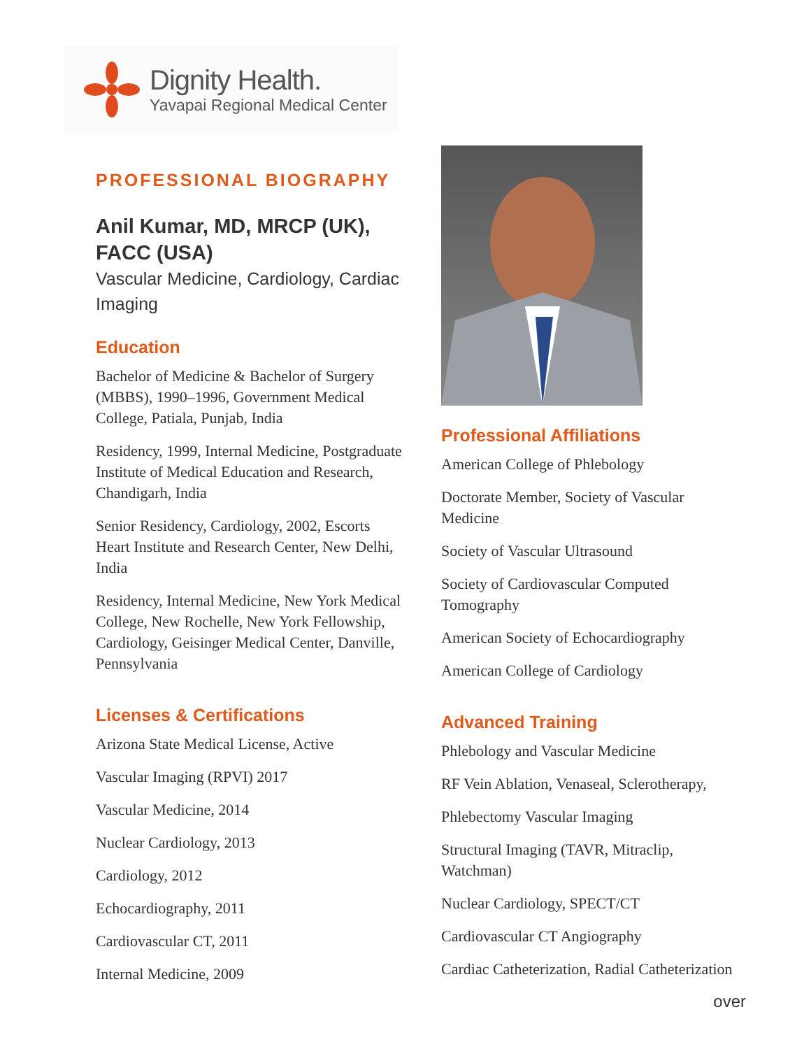Dignity Health.
Yavapai Regional Medical Center
PROFESSIONAL BIOGRAPHY
Anil Kumar, MD, MRCP (UK), FACC (USA)
Vascular Medicine, Cardiology, Cardiac Imaging
Education
Bachelor of Medicine & Bachelor of Surgery (MBBS), 1990–1996, Government Medical College, Patiala, Punjab, India
Residency, 1999, Internal Medicine, Postgraduate Institute of Medical Education and Research, Chandigarh, India
Senior Residency, Cardiology, 2002, Escorts Heart Institute and Research Center, New Delhi, India
Residency, Internal Medicine, New York Medical College, New Rochelle, New York Fellowship, Cardiology, Geisinger Medical Center, Danville, Pennsylvania
Licenses & Certifications
Arizona State Medical License, Active
Vascular Imaging (RPVI) 2017
Vascular Medicine, 2014
Nuclear Cardiology, 2013
Cardiology, 2012
Echocardiography, 2011
Cardiovascular CT, 2011
Internal Medicine, 2009
Professional Affiliations
American College of Phlebology
Doctorate Member, Society of Vascular Medicine
Society of Vascular Ultrasound
Society of Cardiovascular Computed Tomography
American Society of Echocardiography
American College of Cardiology
Advanced Training
Phlebology and Vascular Medicine
RF Vein Ablation, Venaseal, Sclerotherapy,
Phlebectomy Vascular Imaging
Structural Imaging (TAVR, Mitraclip, Watchman)
Nuclear Cardiology, SPECT/CT
Cardiovascular CT Angiography
Cardiac Catheterization, Radial Catheterization
over